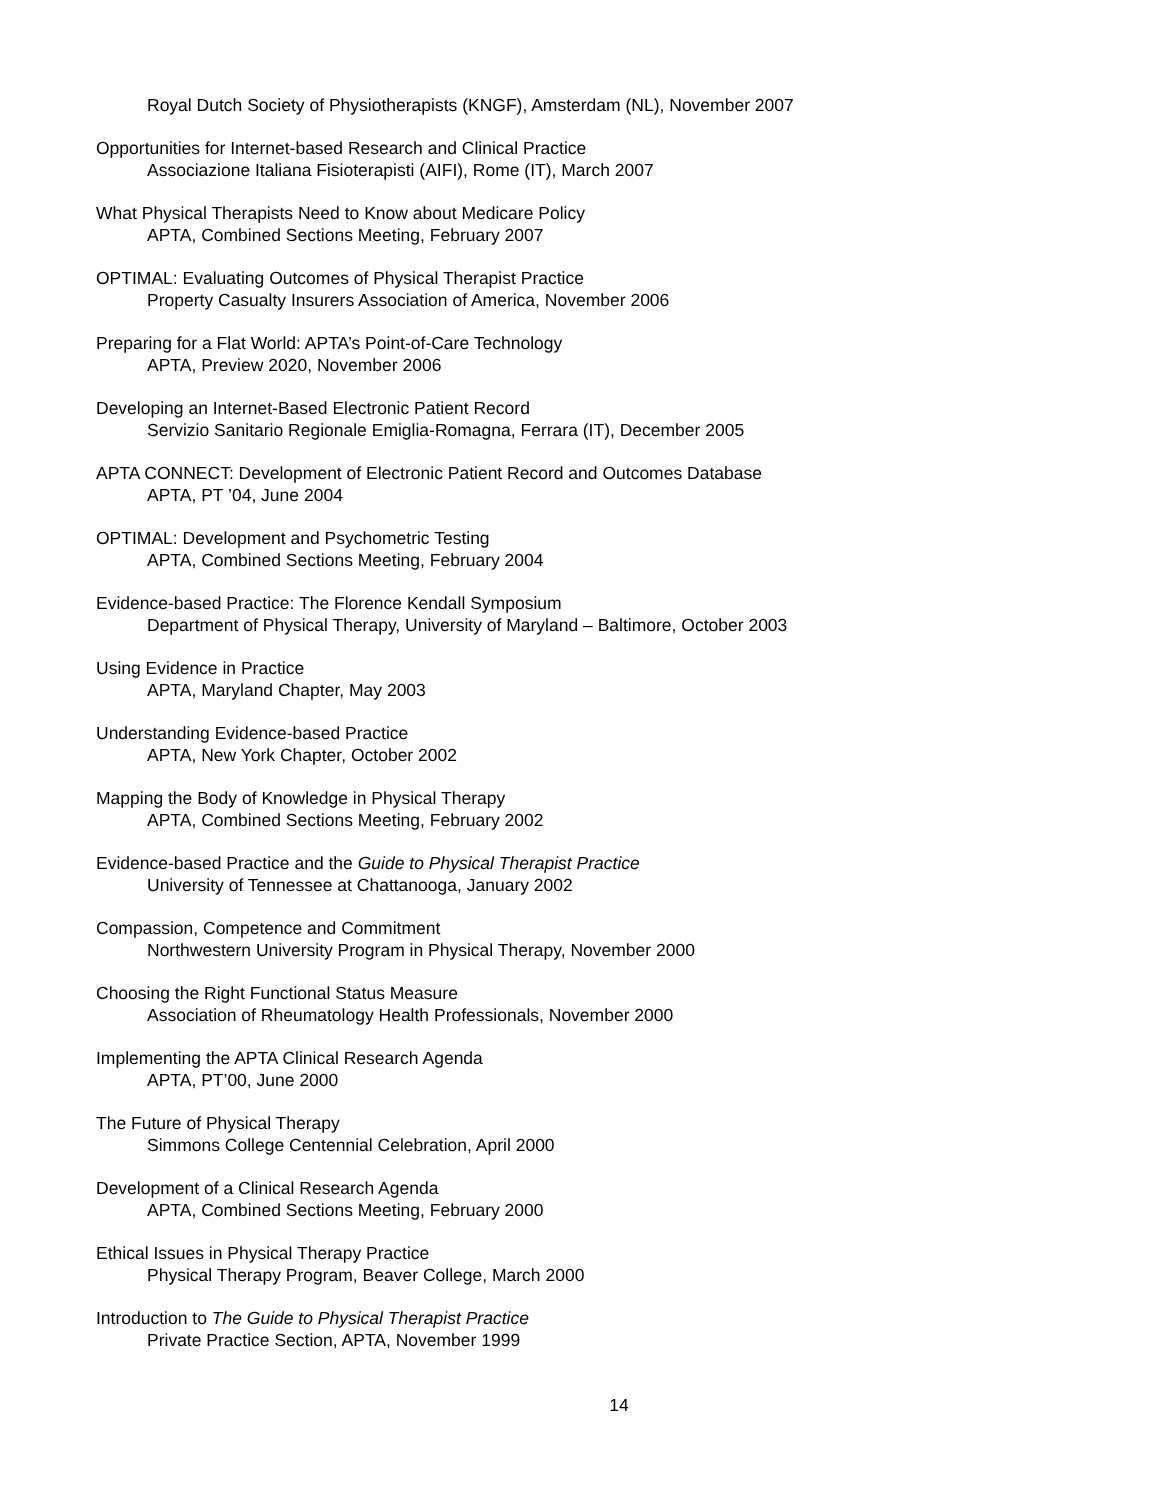Royal Dutch Society of Physiotherapists (KNGF), Amsterdam (NL), November 2007
Opportunities for Internet-based Research and Clinical Practice
Associazione Italiana Fisioterapisti (AIFI), Rome (IT), March 2007
What Physical Therapists Need to Know about Medicare Policy
APTA, Combined Sections Meeting, February 2007
OPTIMAL: Evaluating Outcomes of Physical Therapist Practice
Property Casualty Insurers Association of America, November 2006
Preparing for a Flat World: APTA’s Point-of-Care Technology
APTA, Preview 2020, November 2006
Developing an Internet-Based Electronic Patient Record
Servizio Sanitario Regionale Emiglia-Romagna, Ferrara (IT), December 2005
APTA CONNECT: Development of Electronic Patient Record and Outcomes Database
APTA, PT ’04, June 2004
OPTIMAL: Development and Psychometric Testing
APTA, Combined Sections Meeting, February 2004
Evidence-based Practice: The Florence Kendall Symposium
Department of Physical Therapy, University of Maryland – Baltimore, October 2003
Using Evidence in Practice
APTA, Maryland Chapter, May 2003
Understanding Evidence-based Practice
APTA, New York Chapter, October 2002
Mapping the Body of Knowledge in Physical Therapy
APTA, Combined Sections Meeting, February 2002
Evidence-based Practice and the Guide to Physical Therapist Practice
University of Tennessee at Chattanooga, January 2002
Compassion, Competence and Commitment
Northwestern University Program in Physical Therapy, November 2000
Choosing the Right Functional Status Measure
Association of Rheumatology Health Professionals, November 2000
Implementing the APTA Clinical Research Agenda
APTA, PT’00, June 2000
The Future of Physical Therapy
Simmons College Centennial Celebration, April 2000
Development of a Clinical Research Agenda
APTA, Combined Sections Meeting, February 2000
Ethical Issues in Physical Therapy Practice
Physical Therapy Program, Beaver College, March 2000
Introduction to The Guide to Physical Therapist Practice
Private Practice Section, APTA, November 1999
14